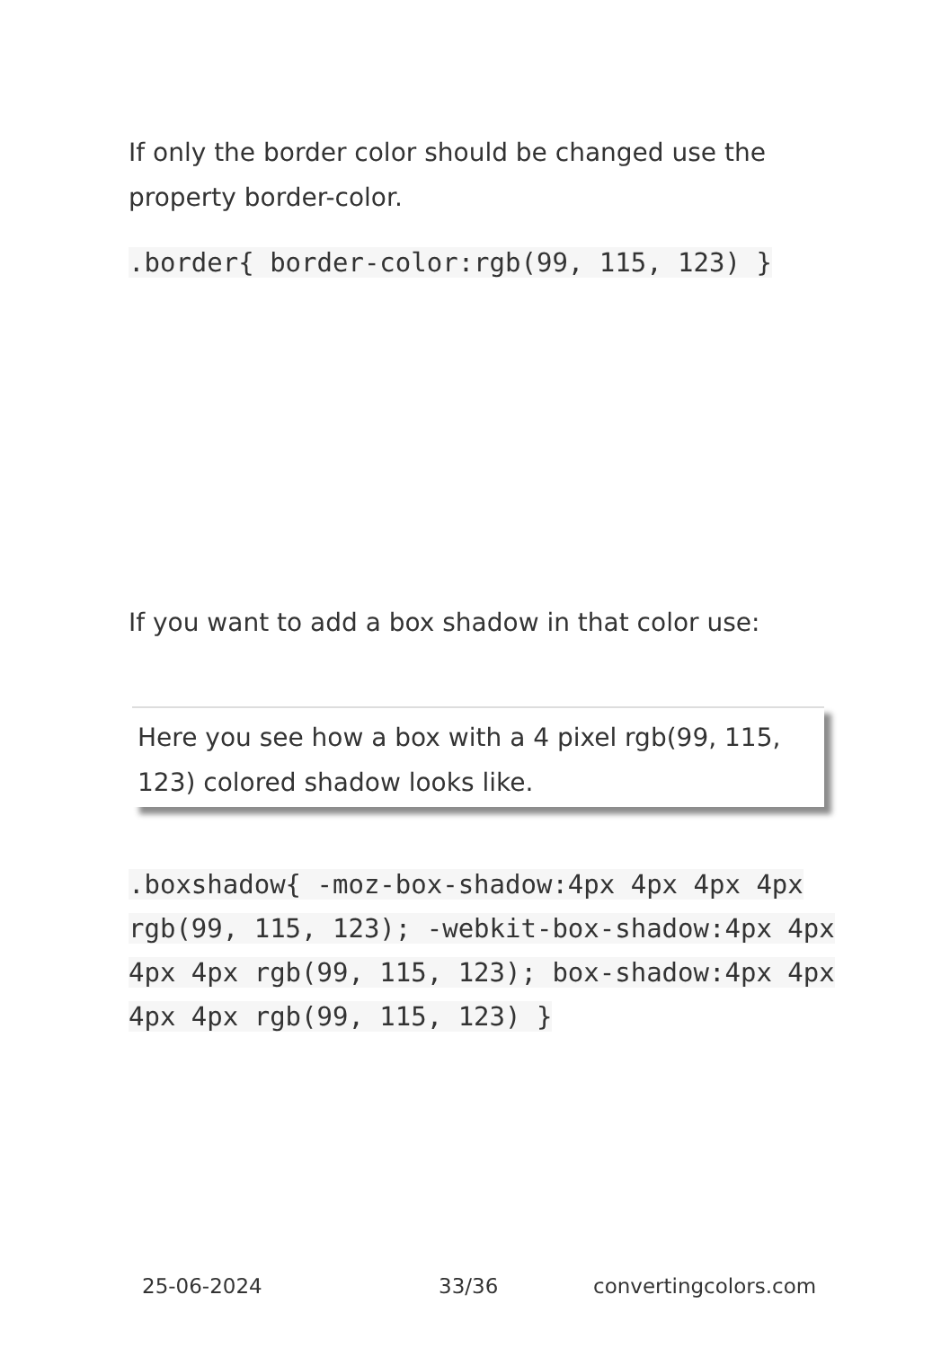If only the border color should be changed use the property border-color.
.border{ border-color:rgb(99, 115, 123) }
If you want to add a box shadow in that color use:
Here you see how a box with a 4 pixel rgb(99, 115, 123) colored shadow looks like.
.boxshadow{ -moz-box-shadow:4px 4px 4px 4px rgb(99, 115, 123); -webkit-box-shadow:4px 4px 4px 4px rgb(99, 115, 123); box-shadow:4px 4px 4px 4px rgb(99, 115, 123) }
25-06-2024 33/36 convertingcolors.com